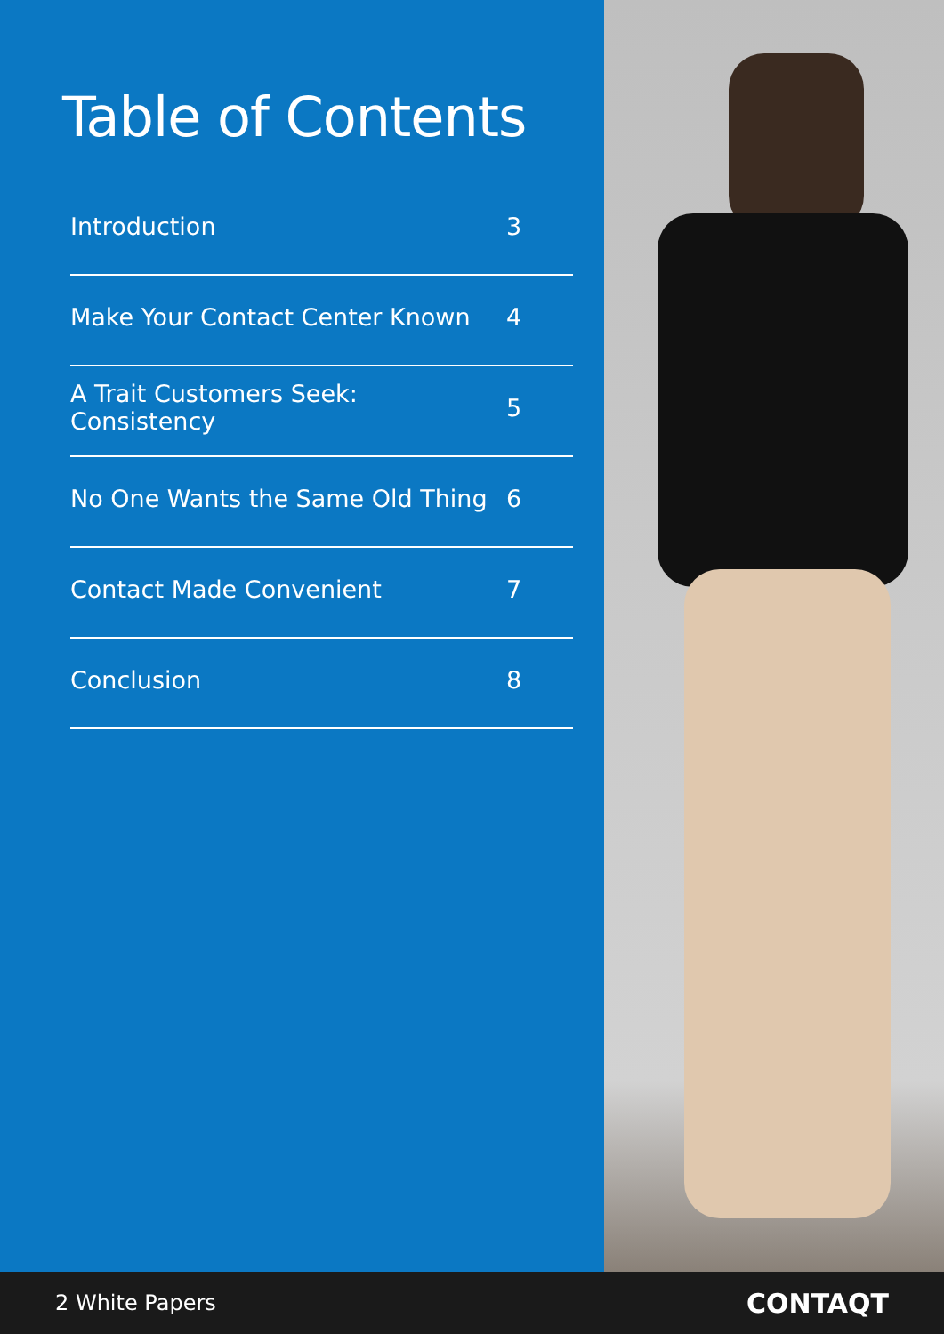Table of Contents
Introduction 3
Make Your Contact Center Known 4
A Trait Customers Seek: Consistency 5
No One Wants the Same Old Thing 6
Contact Made Convenient 7
Conclusion 8
2 White Papers CONTAQT